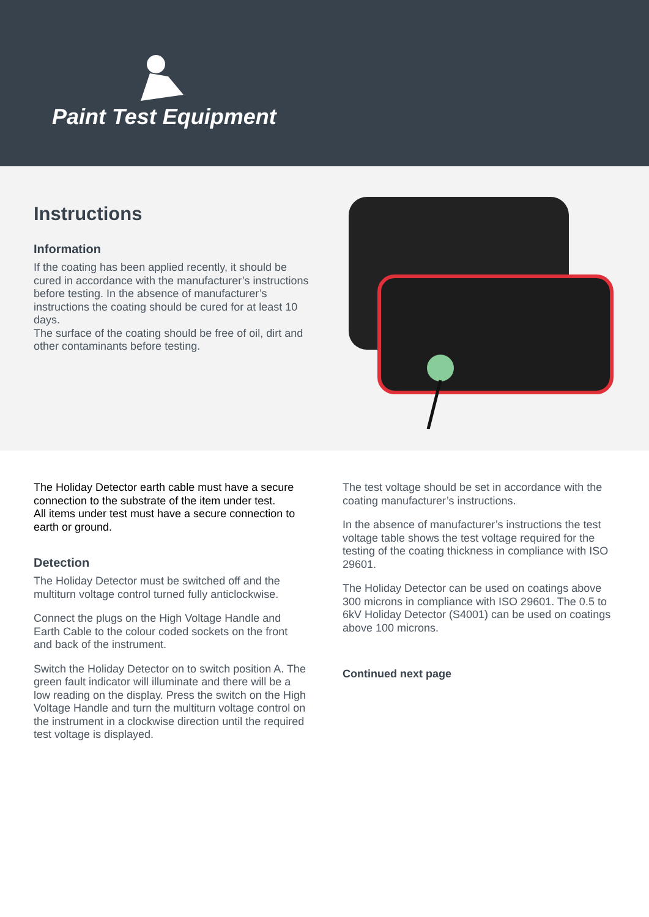Paint Test Equipment
Instructions
Information
If the coating has been applied recently, it should be cured in accordance with the manufacturer’s instructions before testing. In the absence of manufacturer’s instructions the coating should be cured for at least 10 days.
The surface of the coating should be free of oil, dirt and other contaminants before testing.
The Holiday Detector earth cable must have a secure connection to the substrate of the item under test.
All items under test must have a secure connection to earth or ground.
Detection
The Holiday Detector must be switched off and the multiturn voltage control turned fully anticlockwise.
Connect the plugs on the High Voltage Handle and Earth Cable to the colour coded sockets on the front and back of the instrument.
Switch the Holiday Detector on to switch position A. The green fault indicator will illuminate and there will be a low reading on the display. Press the switch on the High Voltage Handle and turn the multiturn voltage control on the instrument in a clockwise direction until the required test voltage is displayed.
The test voltage should be set in accordance with the coating manufacturer’s instructions.
In the absence of manufacturer’s instructions the test voltage table shows the test voltage required for the testing of the coating thickness in compliance with ISO 29601.
The Holiday Detector can be used on coatings above 300 microns in compliance with ISO 29601. The 0.5 to 6kV Holiday Detector (S4001) can be used on coatings above 100 microns.
Continued next page